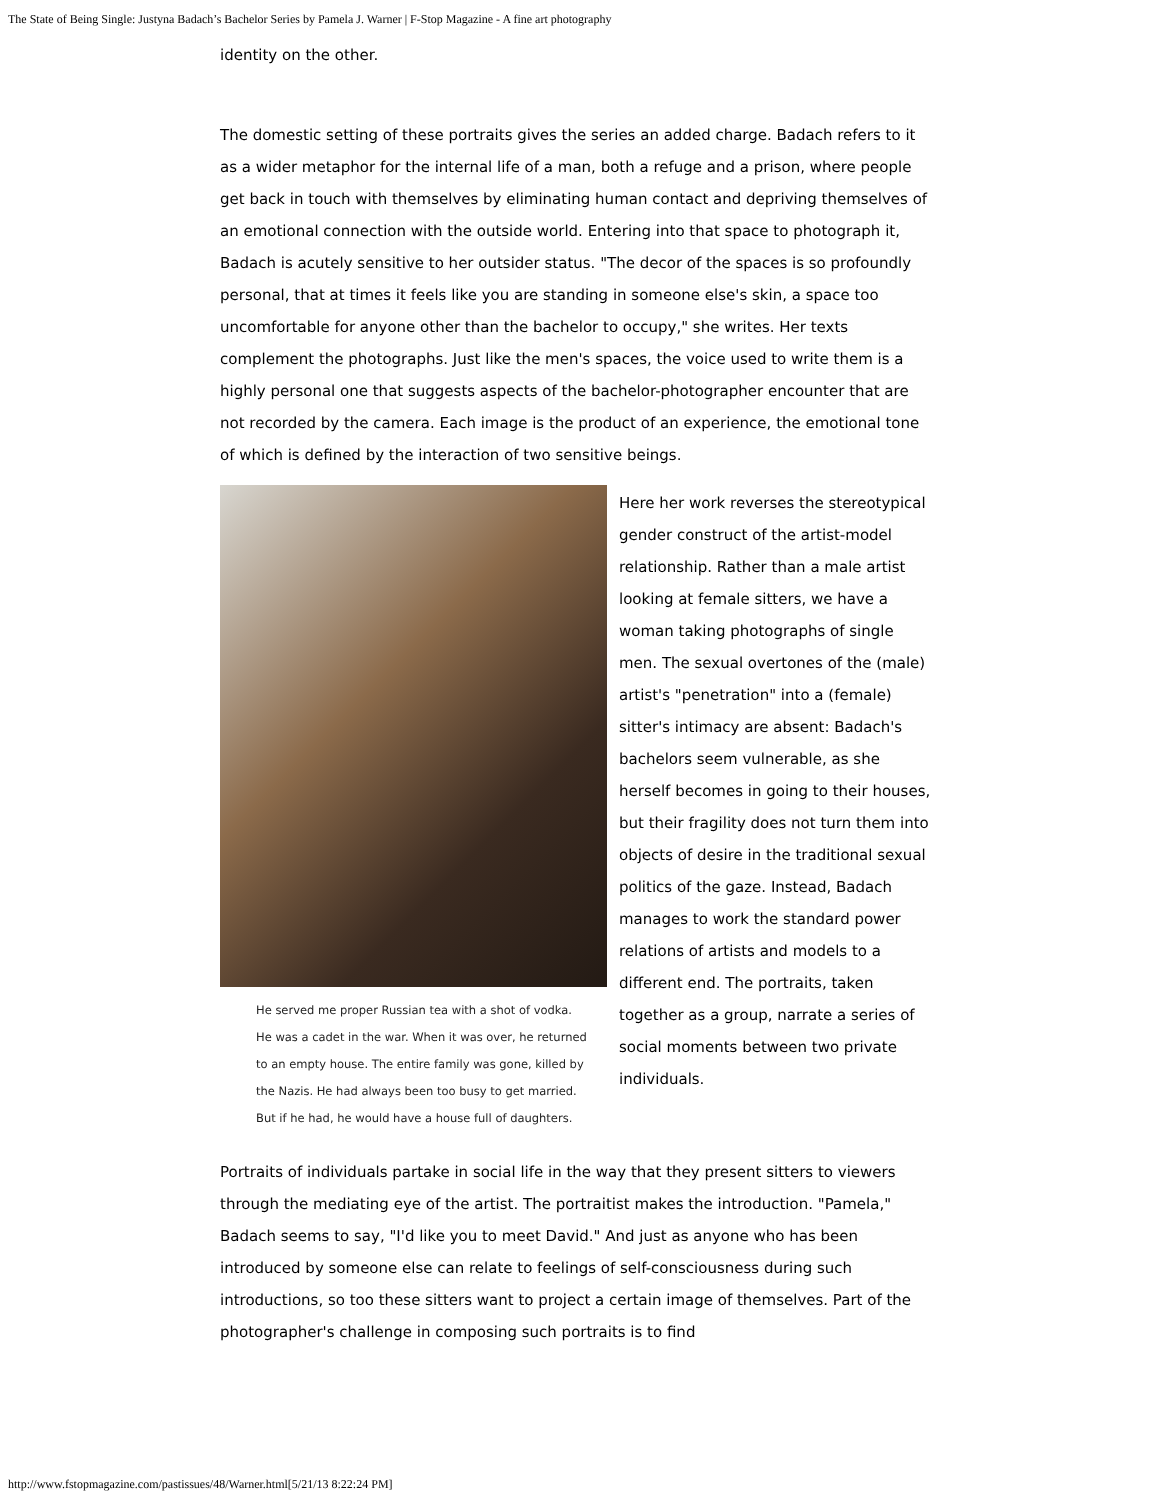The State of Being Single: Justyna Badach’s Bachelor Series by Pamela J. Warner | F-Stop Magazine - A fine art photography
identity on the other.
The domestic setting of these portraits gives the series an added charge. Badach refers to it as a wider metaphor for the internal life of a man, both a refuge and a prison, where people get back in touch with themselves by eliminating human contact and depriving themselves of an emotional connection with the outside world. Entering into that space to photograph it, Badach is acutely sensitive to her outsider status. "The decor of the spaces is so profoundly personal, that at times it feels like you are standing in someone else's skin, a space too uncomfortable for anyone other than the bachelor to occupy," she writes. Her texts complement the photographs. Just like the men's spaces, the voice used to write them is a highly personal one that suggests aspects of the bachelor-photographer encounter that are not recorded by the camera. Each image is the product of an experience, the emotional tone of which is defined by the interaction of two sensitive beings.
He served me proper Russian tea with a shot of vodka. He was a cadet in the war. When it was over, he returned to an empty house. The entire family was gone, killed by the Nazis. He had always been too busy to get married. But if he had, he would have a house full of daughters.
Here her work reverses the stereotypical gender construct of the artist-model relationship. Rather than a male artist looking at female sitters, we have a woman taking photographs of single men. The sexual overtones of the (male) artist's "penetration" into a (female) sitter's intimacy are absent: Badach's bachelors seem vulnerable, as she herself becomes in going to their houses, but their fragility does not turn them into objects of desire in the traditional sexual politics of the gaze. Instead, Badach manages to work the standard power relations of artists and models to a different end. The portraits, taken together as a group, narrate a series of social moments between two private individuals.
Portraits of individuals partake in social life in the way that they present sitters to viewers through the mediating eye of the artist. The portraitist makes the introduction. "Pamela," Badach seems to say, "I'd like you to meet David." And just as anyone who has been introduced by someone else can relate to feelings of self-consciousness during such introductions, so too these sitters want to project a certain image of themselves. Part of the photographer's challenge in composing such portraits is to find
http://www.fstopmagazine.com/pastissues/48/Warner.html[5/21/13 8:22:24 PM]